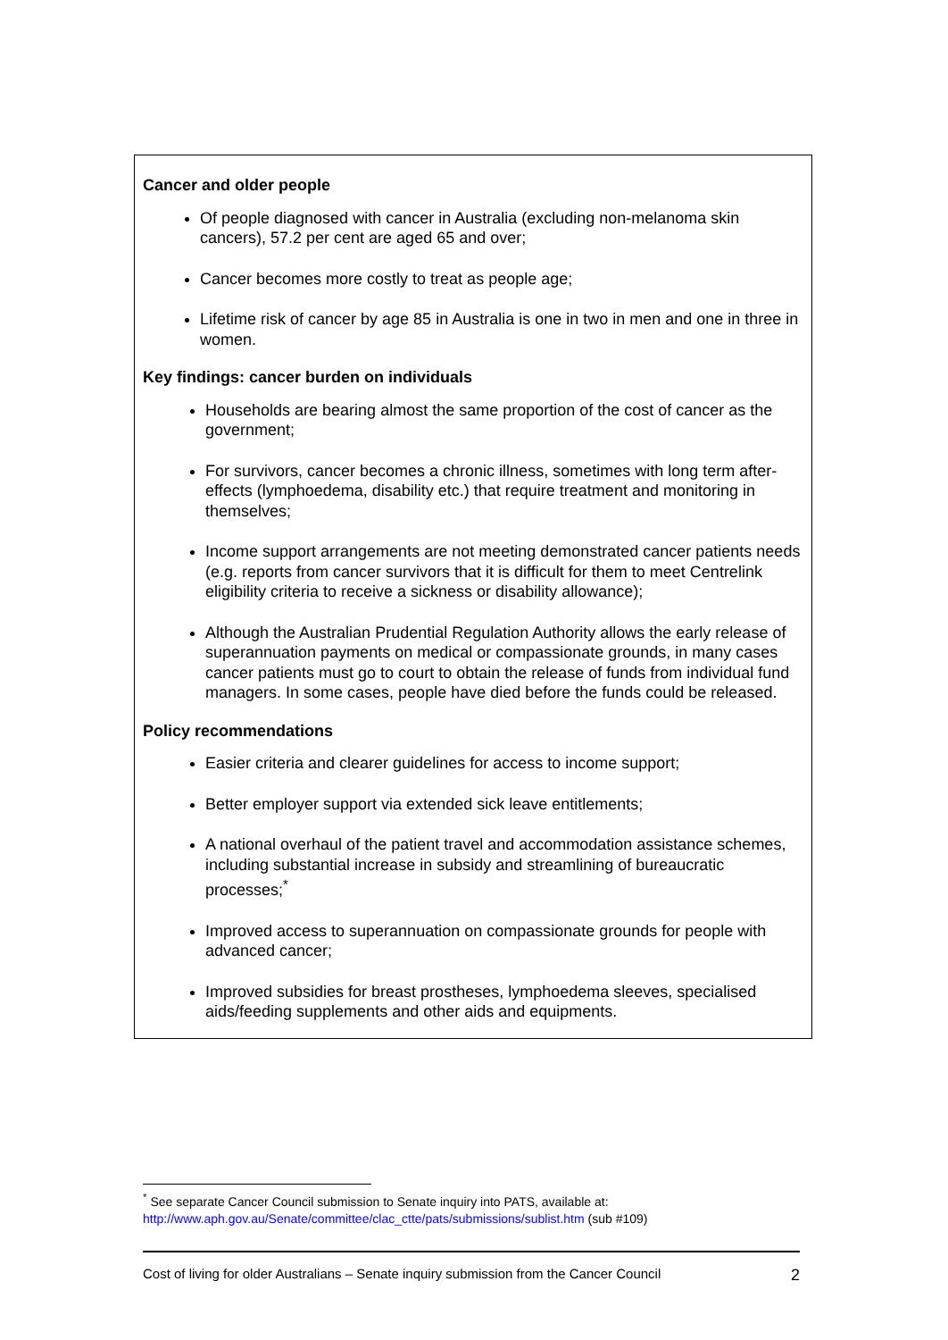Cancer and older people
Of people diagnosed with cancer in Australia (excluding non-melanoma skin cancers), 57.2 per cent are aged 65 and over;
Cancer becomes more costly to treat as people age;
Lifetime risk of cancer by age 85 in Australia is one in two in men and one in three in women.
Key findings: cancer burden on individuals
Households are bearing almost the same proportion of the cost of cancer as the government;
For survivors, cancer becomes a chronic illness, sometimes with long term after-effects (lymphoedema, disability etc.) that require treatment and monitoring in themselves;
Income support arrangements are not meeting demonstrated cancer patients needs (e.g. reports from cancer survivors that it is difficult for them to meet Centrelink eligibility criteria to receive a sickness or disability allowance);
Although the Australian Prudential Regulation Authority allows the early release of superannuation payments on medical or compassionate grounds, in many cases cancer patients must go to court to obtain the release of funds from individual fund managers. In some cases, people have died before the funds could be released.
Policy recommendations
Easier criteria and clearer guidelines for access to income support;
Better employer support via extended sick leave entitlements;
A national overhaul of the patient travel and accommodation assistance schemes, including substantial increase in subsidy and streamlining of bureaucratic processes;<sup>*</sup>
Improved access to superannuation on compassionate grounds for people with advanced cancer;
Improved subsidies for breast prostheses, lymphoedema sleeves, specialised aids/feeding supplements and other aids and equipments.
<sup>*</sup> See separate Cancer Council submission to Senate inquiry into PATS, available at:
http://www.aph.gov.au/Senate/committee/clac_ctte/pats/submissions/sublist.htm (sub #109)
Cost of living for older Australians – Senate inquiry submission from the Cancer Council 2